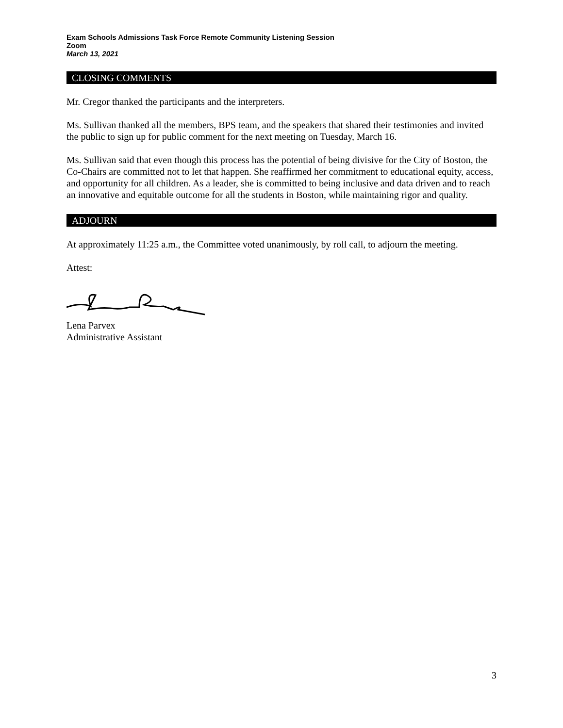Exam Schools Admissions Task Force Remote Community Listening Session
Zoom
March 13, 2021
CLOSING COMMENTS
Mr. Cregor thanked the participants and the interpreters.
Ms. Sullivan thanked all the members, BPS team, and the speakers that shared their testimonies and invited the public to sign up for public comment for the next meeting on Tuesday, March 16.
Ms. Sullivan said that even though this process has the potential of being divisive for the City of Boston, the Co-Chairs are committed not to let that happen. She reaffirmed her commitment to educational equity, access, and opportunity for all children. As a leader, she is committed to being inclusive and data driven and to reach an innovative and equitable outcome for all the students in Boston, while maintaining rigor and quality.
ADJOURN
At approximately 11:25 a.m., the Committee voted unanimously, by roll call, to adjourn the meeting.
Attest:
Lena Parvex
Administrative Assistant
3